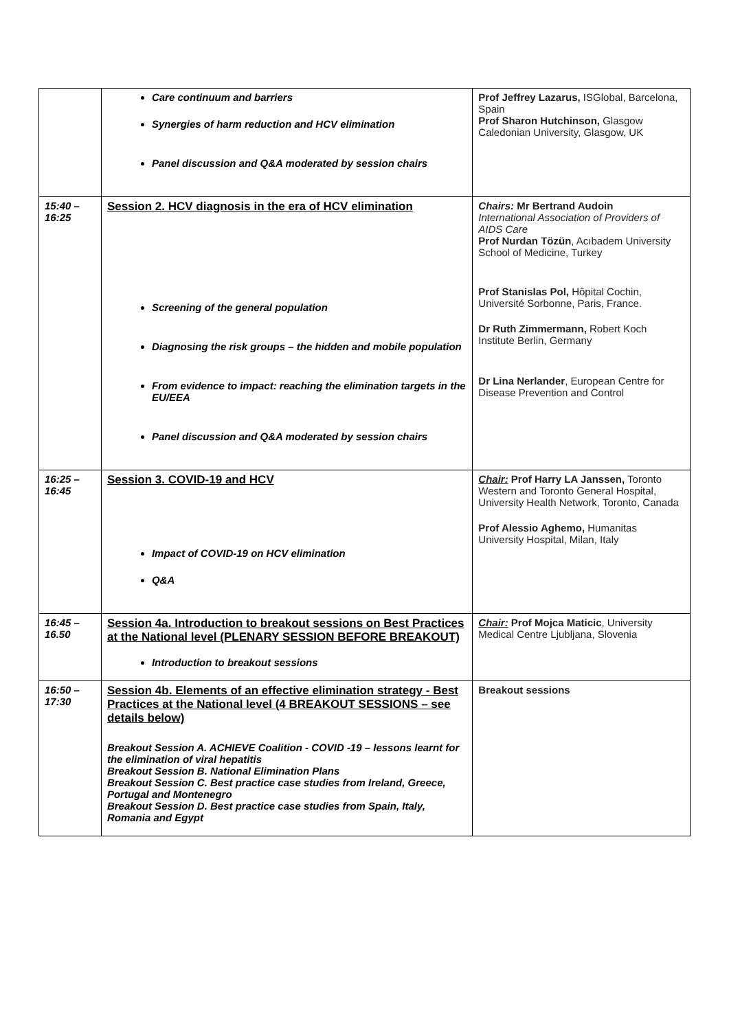| | Care continuum and barriers Synergies of harm reduction and HCV elimination Panel discussion and Q&A moderated by session chairs | Prof Jeffrey Lazarus, ISGlobal, Barcelona, Spain Prof Sharon Hutchinson, Glasgow Caledonian University, Glasgow, UK |
| 15:40 – 16:25 | Session 2. HCV diagnosis in the era of HCV elimination Screening of the general population Diagnosing the risk groups – the hidden and mobile population From evidence to impact: reaching the elimination targets in the EU/EEA Panel discussion and Q&A moderated by session chairs | Chairs: Mr Bertrand Audoin International Association of Providers of AIDS Care Prof Nurdan Tözün , Acıbadem University School of Medicine, Turkey Prof Stanislas Pol, Hôpital Cochin, Université Sorbonne, Paris, France. Dr Ruth Zimmermann, Robert Koch Institute Berlin, Germany Dr Lina Nerlander , European Centre for Disease Prevention and Control |
| 16:25 – 16:45 | Session 3. COVID-19 and HCV Impact of COVID-19 on HCV elimination Q&A | Chair: Prof Harry LA Janssen, Toronto Western and Toronto General Hospital, University Health Network, Toronto, Canada Prof Alessio Aghemo, Humanitas University Hospital, Milan, Italy |
| 16:45 – 16.50 | Session 4a. Introduction to breakout sessions on Best Practices at the National level (PLENARY SESSION BEFORE BREAKOUT) Introduction to breakout sessions | Chair: Prof Mojca Maticic , University Medical Centre Ljubljana, Slovenia |
| 16:50 – 17:30 | Session 4b. Elements of an effective elimination strategy - Best Practices at the National level (4 BREAKOUT SESSIONS – see details below) Breakout Session A. ACHIEVE Coalition - COVID -19 – lessons learnt for the elimination of viral hepatitis Breakout Session B. National Elimination Plans Breakout Session C. Best practice case studies from Ireland, Greece, Portugal and Montenegro Breakout Session D. Best practice case studies from Spain, Italy, Romania and Egypt | Breakout sessions |